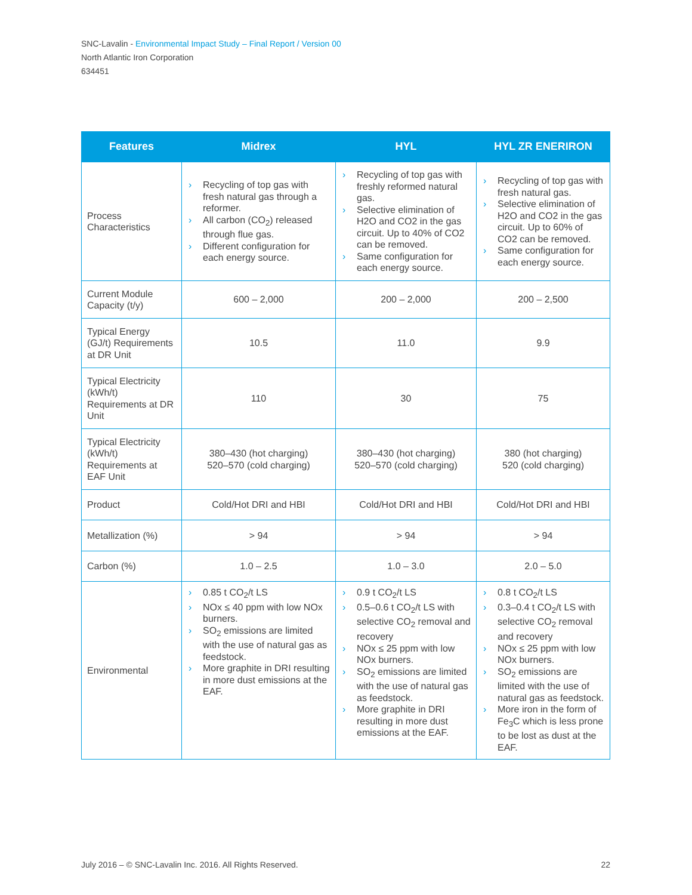SNC-Lavalin - Environmental Impact Study – Final Report / Version 00
North Atlantic Iron Corporation
634451
| Features | Midrex | HYL | HYL ZR ENERIRON |
| --- | --- | --- | --- |
| Process Characteristics | › Recycling of top gas with fresh natural gas through a reformer. › All carbon (CO<sub>2</sub>) released through flue gas. › Different configuration for each energy source. | › Recycling of top gas with freshly reformed natural gas. › Selective elimination of H2O and CO2 in the gas circuit. Up to 40% of CO2 can be removed. › Same configuration for each energy source. | › Recycling of top gas with fresh natural gas. › Selective elimination of H2O and CO2 in the gas circuit. Up to 60% of CO2 can be removed. › Same configuration for each energy source. |
| Current Module Capacity (t/y) | 600 – 2,000 | 200 – 2,000 | 200 – 2,500 |
| Typical Energy (GJ/t) Requirements at DR Unit | 10.5 | 11.0 | 9.9 |
| Typical Electricity (kWh/t) Requirements at DR Unit | 110 | 30 | 75 |
| Typical Electricity (kWh/t) Requirements at EAF Unit | 380–430 (hot charging) 520–570 (cold charging) | 380–430 (hot charging) 520–570 (cold charging) | 380 (hot charging) 520 (cold charging) |
| Product | Cold/Hot DRI and HBI | Cold/Hot DRI and HBI | Cold/Hot DRI and HBI |
| Metallization (%) | > 94 | > 94 | > 94 |
| Carbon (%) | 1.0 – 2.5 | 1.0 – 3.0 | 2.0 – 5.0 |
| Environmental | › 0.85 t CO<sub>2</sub>/t LS › NOx ≤ 40 ppm with low NOx burners. › SO<sub>2</sub> emissions are limited with the use of natural gas as feedstock. › More graphite in DRI resulting in more dust emissions at the EAF. | › 0.9 t CO<sub>2</sub>/t LS › 0.5–0.6 t CO<sub>2</sub>/t LS with selective CO<sub>2</sub> removal and recovery › NOx ≤ 25 ppm with low NOx burners. › SO<sub>2</sub> emissions are limited with the use of natural gas as feedstock. › More graphite in DRI resulting in more dust emissions at the EAF. | › 0.8 t CO<sub>2</sub>/t LS › 0.3–0.4 t CO<sub>2</sub>/t LS with selective CO<sub>2</sub> removal and recovery › NOx ≤ 25 ppm with low NOx burners. › SO<sub>2</sub> emissions are limited with the use of natural gas as feedstock. › More iron in the form of Fe<sub>3</sub>C which is less prone to be lost as dust at the EAF. |
July 2016 – © SNC-Lavalin Inc. 2016. All Rights Reserved. 22